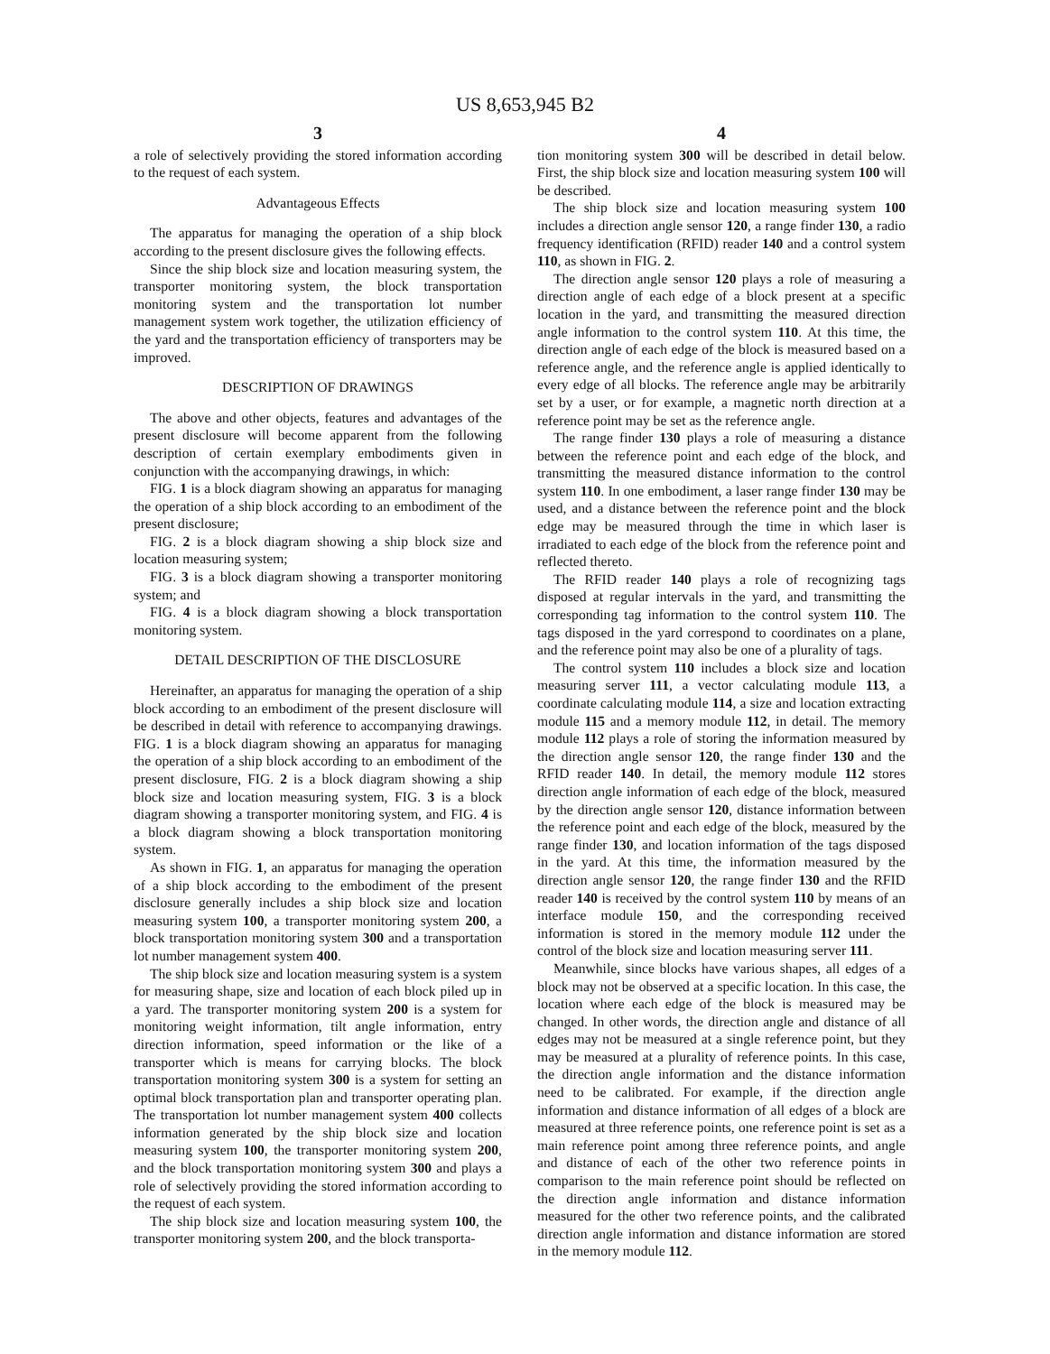US 8,653,945 B2
3
a role of selectively providing the stored information according to the request of each system.
Advantageous Effects
The apparatus for managing the operation of a ship block according to the present disclosure gives the following effects.
Since the ship block size and location measuring system, the transporter monitoring system, the block transportation monitoring system and the transportation lot number management system work together, the utilization efficiency of the yard and the transportation efficiency of transporters may be improved.
DESCRIPTION OF DRAWINGS
The above and other objects, features and advantages of the present disclosure will become apparent from the following description of certain exemplary embodiments given in conjunction with the accompanying drawings, in which:
FIG. 1 is a block diagram showing an apparatus for managing the operation of a ship block according to an embodiment of the present disclosure;
FIG. 2 is a block diagram showing a ship block size and location measuring system;
FIG. 3 is a block diagram showing a transporter monitoring system; and
FIG. 4 is a block diagram showing a block transportation monitoring system.
DETAIL DESCRIPTION OF THE DISCLOSURE
Hereinafter, an apparatus for managing the operation of a ship block according to an embodiment of the present disclosure will be described in detail with reference to accompanying drawings. FIG. 1 is a block diagram showing an apparatus for managing the operation of a ship block according to an embodiment of the present disclosure, FIG. 2 is a block diagram showing a ship block size and location measuring system, FIG. 3 is a block diagram showing a transporter monitoring system, and FIG. 4 is a block diagram showing a block transportation monitoring system.
As shown in FIG. 1, an apparatus for managing the operation of a ship block according to the embodiment of the present disclosure generally includes a ship block size and location measuring system 100, a transporter monitoring system 200, a block transportation monitoring system 300 and a transportation lot number management system 400.
The ship block size and location measuring system is a system for measuring shape, size and location of each block piled up in a yard. The transporter monitoring system 200 is a system for monitoring weight information, tilt angle information, entry direction information, speed information or the like of a transporter which is means for carrying blocks. The block transportation monitoring system 300 is a system for setting an optimal block transportation plan and transporter operating plan. The transportation lot number management system 400 collects information generated by the ship block size and location measuring system 100, the transporter monitoring system 200, and the block transportation monitoring system 300 and plays a role of selectively providing the stored information according to the request of each system.
The ship block size and location measuring system 100, the transporter monitoring system 200, and the block transporta-
4
tion monitoring system 300 will be described in detail below. First, the ship block size and location measuring system 100 will be described.
The ship block size and location measuring system 100 includes a direction angle sensor 120, a range finder 130, a radio frequency identification (RFID) reader 140 and a control system 110, as shown in FIG. 2.
The direction angle sensor 120 plays a role of measuring a direction angle of each edge of a block present at a specific location in the yard, and transmitting the measured direction angle information to the control system 110. At this time, the direction angle of each edge of the block is measured based on a reference angle, and the reference angle is applied identically to every edge of all blocks. The reference angle may be arbitrarily set by a user, or for example, a magnetic north direction at a reference point may be set as the reference angle.
The range finder 130 plays a role of measuring a distance between the reference point and each edge of the block, and transmitting the measured distance information to the control system 110. In one embodiment, a laser range finder 130 may be used, and a distance between the reference point and the block edge may be measured through the time in which laser is irradiated to each edge of the block from the reference point and reflected thereto.
The RFID reader 140 plays a role of recognizing tags disposed at regular intervals in the yard, and transmitting the corresponding tag information to the control system 110. The tags disposed in the yard correspond to coordinates on a plane, and the reference point may also be one of a plurality of tags.
The control system 110 includes a block size and location measuring server 111, a vector calculating module 113, a coordinate calculating module 114, a size and location extracting module 115 and a memory module 112, in detail. The memory module 112 plays a role of storing the information measured by the direction angle sensor 120, the range finder 130 and the RFID reader 140. In detail, the memory module 112 stores direction angle information of each edge of the block, measured by the direction angle sensor 120, distance information between the reference point and each edge of the block, measured by the range finder 130, and location information of the tags disposed in the yard. At this time, the information measured by the direction angle sensor 120, the range finder 130 and the RFID reader 140 is received by the control system 110 by means of an interface module 150, and the corresponding received information is stored in the memory module 112 under the control of the block size and location measuring server 111.
Meanwhile, since blocks have various shapes, all edges of a block may not be observed at a specific location. In this case, the location where each edge of the block is measured may be changed. In other words, the direction angle and distance of all edges may not be measured at a single reference point, but they may be measured at a plurality of reference points. In this case, the direction angle information and the distance information need to be calibrated. For example, if the direction angle information and distance information of all edges of a block are measured at three reference points, one reference point is set as a main reference point among three reference points, and angle and distance of each of the other two reference points in comparison to the main reference point should be reflected on the direction angle information and distance information measured for the other two reference points, and the calibrated direction angle information and distance information are stored in the memory module 112.